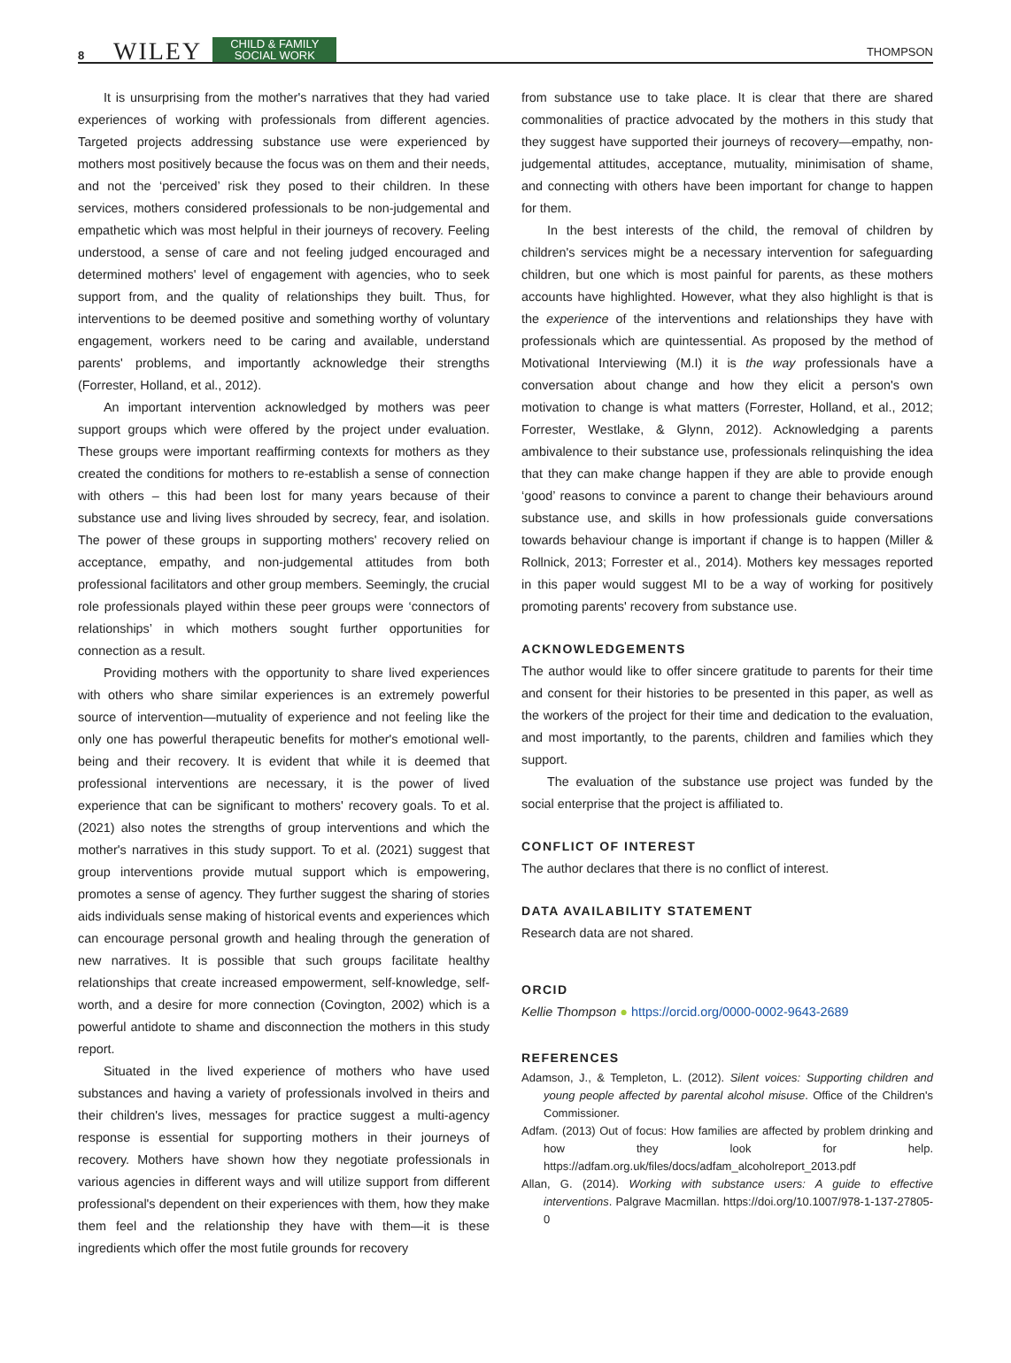8 WILEY CHILD & FAMILY
SOCIAL WORK THOMPSON
It is unsurprising from the mother's narratives that they had varied experiences of working with professionals from different agencies. Targeted projects addressing substance use were experienced by mothers most positively because the focus was on them and their needs, and not the ‘perceived’ risk they posed to their children. In these services, mothers considered professionals to be non-judgemental and empathetic which was most helpful in their journeys of recovery. Feeling understood, a sense of care and not feeling judged encouraged and determined mothers' level of engagement with agencies, who to seek support from, and the quality of relationships they built. Thus, for interventions to be deemed positive and something worthy of voluntary engagement, workers need to be caring and available, understand parents' problems, and importantly acknowledge their strengths (Forrester, Holland, et al., 2012).
An important intervention acknowledged by mothers was peer support groups which were offered by the project under evaluation. These groups were important reaffirming contexts for mothers as they created the conditions for mothers to re-establish a sense of connection with others – this had been lost for many years because of their substance use and living lives shrouded by secrecy, fear, and isolation. The power of these groups in supporting mothers' recovery relied on acceptance, empathy, and non-judgemental attitudes from both professional facilitators and other group members. Seemingly, the crucial role professionals played within these peer groups were ‘connectors of relationships’ in which mothers sought further opportunities for connection as a result.
Providing mothers with the opportunity to share lived experiences with others who share similar experiences is an extremely powerful source of intervention—mutuality of experience and not feeling like the only one has powerful therapeutic benefits for mother's emotional well-being and their recovery. It is evident that while it is deemed that professional interventions are necessary, it is the power of lived experience that can be significant to mothers' recovery goals. To et al. (2021) also notes the strengths of group interventions and which the mother's narratives in this study support. To et al. (2021) suggest that group interventions provide mutual support which is empowering, promotes a sense of agency. They further suggest the sharing of stories aids individuals sense making of historical events and experiences which can encourage personal growth and healing through the generation of new narratives. It is possible that such groups facilitate healthy relationships that create increased empowerment, self-knowledge, self-worth, and a desire for more connection (Covington, 2002) which is a powerful antidote to shame and disconnection the mothers in this study report.
Situated in the lived experience of mothers who have used substances and having a variety of professionals involved in theirs and their children's lives, messages for practice suggest a multi-agency response is essential for supporting mothers in their journeys of recovery. Mothers have shown how they negotiate professionals in various agencies in different ways and will utilize support from different professional's dependent on their experiences with them, how they make them feel and the relationship they have with them—it is these ingredients which offer the most futile grounds for recovery
from substance use to take place. It is clear that there are shared commonalities of practice advocated by the mothers in this study that they suggest have supported their journeys of recovery—empathy, non-judgemental attitudes, acceptance, mutuality, minimisation of shame, and connecting with others have been important for change to happen for them.
In the best interests of the child, the removal of children by children's services might be a necessary intervention for safeguarding children, but one which is most painful for parents, as these mothers accounts have highlighted. However, what they also highlight is that is the experience of the interventions and relationships they have with professionals which are quintessential. As proposed by the method of Motivational Interviewing (M.I) it is the way professionals have a conversation about change and how they elicit a person's own motivation to change is what matters (Forrester, Holland, et al., 2012; Forrester, Westlake, & Glynn, 2012). Acknowledging a parents ambivalence to their substance use, professionals relinquishing the idea that they can make change happen if they are able to provide enough ‘good’ reasons to convince a parent to change their behaviours around substance use, and skills in how professionals guide conversations towards behaviour change is important if change is to happen (Miller & Rollnick, 2013; Forrester et al., 2014). Mothers key messages reported in this paper would suggest MI to be a way of working for positively promoting parents' recovery from substance use.
ACKNOWLEDGEMENTS
The author would like to offer sincere gratitude to parents for their time and consent for their histories to be presented in this paper, as well as the workers of the project for their time and dedication to the evaluation, and most importantly, to the parents, children and families which they support.
The evaluation of the substance use project was funded by the social enterprise that the project is affiliated to.
CONFLICT OF INTEREST
The author declares that there is no conflict of interest.
DATA AVAILABILITY STATEMENT
Research data are not shared.
ORCID
Kellie Thompson ● https://orcid.org/0000-0002-9643-2689
REFERENCES
Adamson, J., & Templeton, L. (2012). Silent voices: Supporting children and young people affected by parental alcohol misuse. Office of the Children's Commissioner.
Adfam. (2013) Out of focus: How families are affected by problem drinking and how they look for help. https://adfam.org.uk/files/docs/adfam_alcoholreport_2013.pdf
Allan, G. (2014). Working with substance users: A guide to effective interventions. Palgrave Macmillan. https://doi.org/10.1007/978-1-137-27805-0